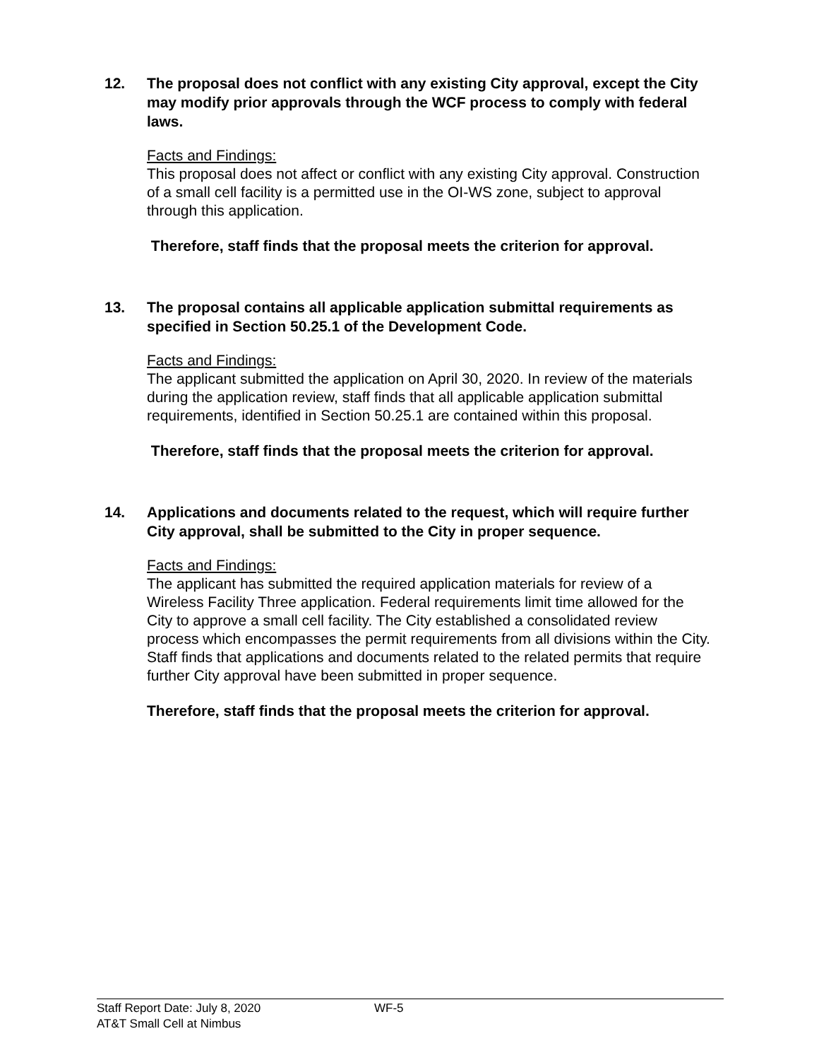12.
The proposal does not conflict with any existing City approval, except the City may modify prior approvals through the WCF process to comply with federal laws.
Facts and Findings:
This proposal does not affect or conflict with any existing City approval. Construction of a small cell facility is a permitted use in the OI-WS zone, subject to approval through this application.
Therefore, staff finds that the proposal meets the criterion for approval.
13.
The proposal contains all applicable application submittal requirements as specified in Section 50.25.1 of the Development Code.
Facts and Findings:
The applicant submitted the application on April 30, 2020. In review of the materials during the application review, staff finds that all applicable application submittal requirements, identified in Section 50.25.1 are contained within this proposal.
Therefore, staff finds that the proposal meets the criterion for approval.
14.
Applications and documents related to the request, which will require further City approval, shall be submitted to the City in proper sequence.
Facts and Findings:
The applicant has submitted the required application materials for review of a Wireless Facility Three application. Federal requirements limit time allowed for the City to approve a small cell facility. The City established a consolidated review process which encompasses the permit requirements from all divisions within the City. Staff finds that applications and documents related to the related permits that require further City approval have been submitted in proper sequence.
Therefore, staff finds that the proposal meets the criterion for approval.
Staff Report Date: July 8, 2020
AT&T Small Cell at Nimbus
WF-5